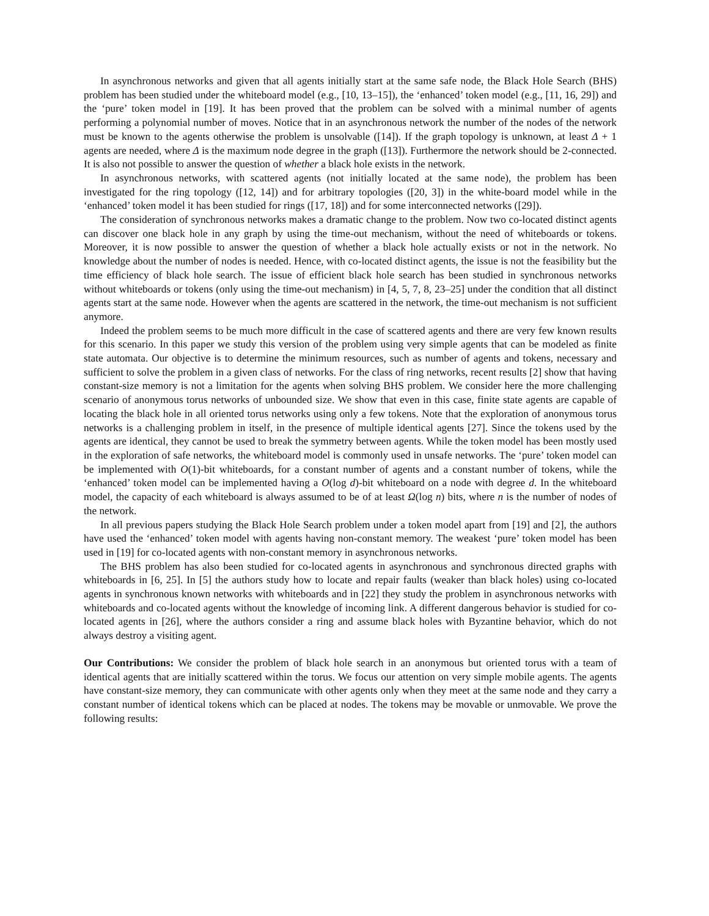In asynchronous networks and given that all agents initially start at the same safe node, the Black Hole Search (BHS) problem has been studied under the whiteboard model (e.g., [10, 13–15]), the ‘enhanced’ token model (e.g., [11, 16, 29]) and the ‘pure’ token model in [19]. It has been proved that the problem can be solved with a minimal number of agents performing a polynomial number of moves. Notice that in an asynchronous network the number of the nodes of the network must be known to the agents otherwise the problem is unsolvable ([14]). If the graph topology is unknown, at least Δ + 1 agents are needed, where Δ is the maximum node degree in the graph ([13]). Furthermore the network should be 2-connected. It is also not possible to answer the question of whether a black hole exists in the network.
In asynchronous networks, with scattered agents (not initially located at the same node), the problem has been investigated for the ring topology ([12, 14]) and for arbitrary topologies ([20, 3]) in the white-board model while in the ‘enhanced’ token model it has been studied for rings ([17, 18]) and for some interconnected networks ([29]).
The consideration of synchronous networks makes a dramatic change to the problem. Now two co-located distinct agents can discover one black hole in any graph by using the time-out mechanism, without the need of whiteboards or tokens. Moreover, it is now possible to answer the question of whether a black hole actually exists or not in the network. No knowledge about the number of nodes is needed. Hence, with co-located distinct agents, the issue is not the feasibility but the time efficiency of black hole search. The issue of efficient black hole search has been studied in synchronous networks without whiteboards or tokens (only using the time-out mechanism) in [4, 5, 7, 8, 23–25] under the condition that all distinct agents start at the same node. However when the agents are scattered in the network, the time-out mechanism is not sufficient anymore.
Indeed the problem seems to be much more difficult in the case of scattered agents and there are very few known results for this scenario. In this paper we study this version of the problem using very simple agents that can be modeled as finite state automata. Our objective is to determine the minimum resources, such as number of agents and tokens, necessary and sufficient to solve the problem in a given class of networks. For the class of ring networks, recent results [2] show that having constant-size memory is not a limitation for the agents when solving BHS problem. We consider here the more challenging scenario of anonymous torus networks of unbounded size. We show that even in this case, finite state agents are capable of locating the black hole in all oriented torus networks using only a few tokens. Note that the exploration of anonymous torus networks is a challenging problem in itself, in the presence of multiple identical agents [27]. Since the tokens used by the agents are identical, they cannot be used to break the symmetry between agents. While the token model has been mostly used in the exploration of safe networks, the whiteboard model is commonly used in unsafe networks. The ‘pure’ token model can be implemented with O(1)-bit whiteboards, for a constant number of agents and a constant number of tokens, while the ‘enhanced’ token model can be implemented having a O(log d)-bit whiteboard on a node with degree d. In the whiteboard model, the capacity of each whiteboard is always assumed to be of at least Ω(log n) bits, where n is the number of nodes of the network.
In all previous papers studying the Black Hole Search problem under a token model apart from [19] and [2], the authors have used the ‘enhanced’ token model with agents having non-constant memory. The weakest ‘pure’ token model has been used in [19] for co-located agents with non-constant memory in asynchronous networks.
The BHS problem has also been studied for co-located agents in asynchronous and synchronous directed graphs with whiteboards in [6, 25]. In [5] the authors study how to locate and repair faults (weaker than black holes) using co-located agents in synchronous known networks with whiteboards and in [22] they study the problem in asynchronous networks with whiteboards and co-located agents without the knowledge of incoming link. A different dangerous behavior is studied for co-located agents in [26], where the authors consider a ring and assume black holes with Byzantine behavior, which do not always destroy a visiting agent.
Our Contributions: We consider the problem of black hole search in an anonymous but oriented torus with a team of identical agents that are initially scattered within the torus. We focus our attention on very simple mobile agents. The agents have constant-size memory, they can communicate with other agents only when they meet at the same node and they carry a constant number of identical tokens which can be placed at nodes. The tokens may be movable or unmovable. We prove the following results: